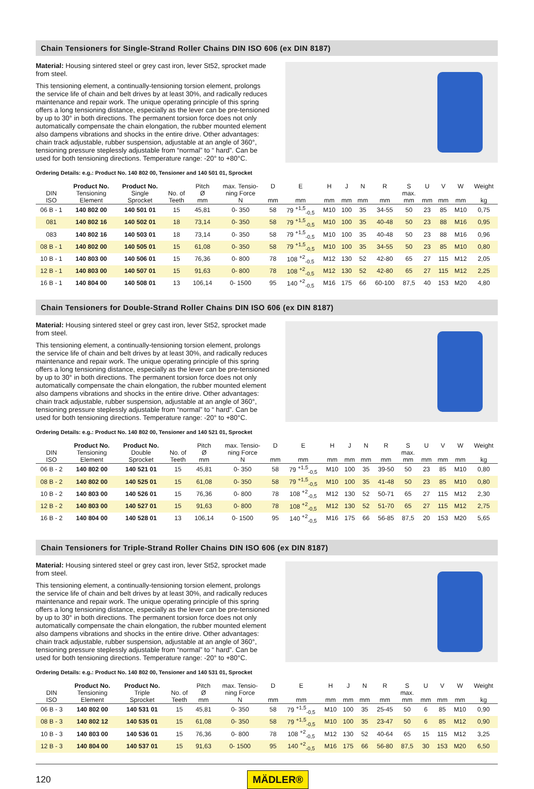Chain Tensioners for Single-Strand Roller Chains DIN ISO 606 (ex DIN 8187)
Material: Housing sintered steel or grey cast iron, lever St52, sprocket made from steel.
This tensioning element, a continually-tensioning torsion element, prolongs the service life of chain and belt drives by at least 30%, and radically reduces maintenance and repair work. The unique operating principle of this spring offers a long tensioning distance, especially as the lever can be pre-tensioned by up to 30° in both directions. The permanent torsion force does not only automatically compensate the chain elongation, the rubber mounted element also dampens vibrations and shocks in the entire drive. Other advantages: chain track adjustable, rubber suspension, adjustable at an angle of 360°, tensioning pressure steplessly adjustable from “normal” to “ hard”. Can be used for both tensioning directions. Temperature range: -20° to +80°C.
Ordering Details: e.g.: Product No. 140 802 00, Tensioner and 140 501 01, Sprocket
| DIN ISO | Product No. Tensioning Element | Product No. Single Sprocket | No. of Teeth | Pitch Ø mm | max. Tensio- ning Force N | D mm | E mm | H mm | J mm | N mm | R mm | S max. mm | U mm | V mm | W mm | Weight kg |
| --- | --- | --- | --- | --- | --- | --- | --- | --- | --- | --- | --- | --- | --- | --- | --- | --- |
| 06 B - 1 | 140 802 00 | 140 501 01 | 15 | 45,81 | 0- 350 | 58 | 79 <sup>+1,5</sup><sub>-0,5</sub> | M10 | 100 | 35 | 34-55 | 50 | 23 | 85 | M10 | 0,75 |
| 081 | 140 802 16 | 140 502 01 | 18 | 73,14 | 0- 350 | 58 | 79 <sup>+1,5</sup><sub>-0,5</sub> | M10 | 100 | 35 | 40-48 | 50 | 23 | 88 | M16 | 0,95 |
| 083 | 140 802 16 | 140 503 01 | 18 | 73,14 | 0- 350 | 58 | 79 <sup>+1,5</sup><sub>-0,5</sub> | M10 | 100 | 35 | 40-48 | 50 | 23 | 88 | M16 | 0,96 |
| 08 B - 1 | 140 802 00 | 140 505 01 | 15 | 61,08 | 0- 350 | 58 | 79 <sup>+1,5</sup><sub>-0,5</sub> | M10 | 100 | 35 | 34-55 | 50 | 23 | 85 | M10 | 0,80 |
| 10 B - 1 | 140 803 00 | 140 506 01 | 15 | 76,36 | 0- 800 | 78 | 108 <sup>+2</sup><sub>-0,5</sub> | M12 | 130 | 52 | 42-80 | 65 | 27 | 115 | M12 | 2,05 |
| 12 B - 1 | 140 803 00 | 140 507 01 | 15 | 91,63 | 0- 800 | 78 | 108 <sup>+2</sup><sub>-0,5</sub> | M12 | 130 | 52 | 42-80 | 65 | 27 | 115 | M12 | 2,25 |
| 16 B - 1 | 140 804 00 | 140 508 01 | 13 | 106,14 | 0- 1500 | 95 | 140 <sup>+2</sup><sub>-0,5</sub> | M16 | 175 | 66 | 60-100 | 87,5 | 40 | 153 | M20 | 4,80 |
Chain Tensioners for Double-Strand Roller Chains DIN ISO 606 (ex DIN 8187)
Material: Housing sintered steel or grey cast iron, lever St52, sprocket made from steel.
This tensioning element, a continually-tensioning torsion element, prolongs the service life of chain and belt drives by at least 30%, and radically reduces maintenance and repair work. The unique operating principle of this spring offers a long tensioning distance, especially as the lever can be pre-tensioned by up to 30° in both directions. The permanent torsion force does not only automatically compensate the chain elongation, the rubber mounted element also dampens vibrations and shocks in the entire drive. Other advantages: chain track adjustable, rubber suspension, adjustable at an angle of 360°, tensioning pressure steplessly adjustable from “normal” to “ hard”. Can be used for both tensioning directions. Temperature range: -20° to +80°C.
Ordering Details: e.g.: Product No. 140 802 00, Tensioner and 140 521 01, Sprocket
| DIN ISO | Product No. Tensioning Element | Product No. Double Sprocket | No. of Teeth | Pitch Ø mm | max. Tensio- ning Force N | D mm | E mm | H mm | J mm | N mm | R mm | S max. mm | U mm | V mm | W mm | Weight kg |
| --- | --- | --- | --- | --- | --- | --- | --- | --- | --- | --- | --- | --- | --- | --- | --- | --- |
| 06 B - 2 | 140 802 00 | 140 521 01 | 15 | 45,81 | 0- 350 | 58 | 79 <sup>+1,5</sup><sub>-0,5</sub> | M10 | 100 | 35 | 39-50 | 50 | 23 | 85 | M10 | 0,80 |
| 08 B - 2 | 140 802 00 | 140 525 01 | 15 | 61,08 | 0- 350 | 58 | 79 <sup>+1,5</sup><sub>-0,5</sub> | M10 | 100 | 35 | 41-48 | 50 | 23 | 85 | M10 | 0,80 |
| 10 B - 2 | 140 803 00 | 140 526 01 | 15 | 76,36 | 0- 800 | 78 | 108 <sup>+2</sup><sub>-0,5</sub> | M12 | 130 | 52 | 50-71 | 65 | 27 | 115 | M12 | 2,30 |
| 12 B - 2 | 140 803 00 | 140 527 01 | 15 | 91,63 | 0- 800 | 78 | 108 <sup>+2</sup><sub>-0,5</sub> | M12 | 130 | 52 | 51-70 | 65 | 27 | 115 | M12 | 2,75 |
| 16 B - 2 | 140 804 00 | 140 528 01 | 13 | 106,14 | 0- 1500 | 95 | 140 <sup>+2</sup><sub>-0,5</sub> | M16 | 175 | 66 | 56-85 | 87,5 | 20 | 153 | M20 | 5,65 |
Chain Tensioners for Triple-Strand Roller Chains DIN ISO 606 (ex DIN 8187)
Material: Housing sintered steel or grey cast iron, lever St52, sprocket made from steel.
This tensioning element, a continually-tensioning torsion element, prolongs the service life of chain and belt drives by at least 30%, and radically reduces maintenance and repair work. The unique operating principle of this spring offers a long tensioning distance, especially as the lever can be pre-tensioned by up to 30° in both directions. The permanent torsion force does not only automatically compensate the chain elongation, the rubber mounted element also dampens vibrations and shocks in the entire drive. Other advantages: chain track adjustable, rubber suspension, adjustable at an angle of 360°, tensioning pressure steplessly adjustable from “normal” to “ hard”. Can be used for both tensioning directions. Temperature range: -20° to +80°C.
Ordering Details: e.g.: Product No. 140 802 00, Tensioner and 140 531 01, Sprocket
| DIN ISO | Product No. Tensioning Element | Product No. Triple Sprocket | No. of Teeth | Pitch Ø mm | max. Tensio- ning Force N | D mm | E mm | H mm | J mm | N mm | R mm | S max. mm | U mm | V mm | W mm | Weight kg |
| --- | --- | --- | --- | --- | --- | --- | --- | --- | --- | --- | --- | --- | --- | --- | --- | --- |
| 06 B - 3 | 140 802 00 | 140 531 01 | 15 | 45,81 | 0- 350 | 58 | 79 <sup>+1,5</sup><sub>-0,5</sub> | M10 | 100 | 35 | 25-45 | 50 | 6 | 85 | M10 | 0,90 |
| 08 B - 3 | 140 802 12 | 140 535 01 | 15 | 61,08 | 0- 350 | 58 | 79 <sup>+1,5</sup><sub>-0,5</sub> | M10 | 100 | 35 | 23-47 | 50 | 6 | 85 | M12 | 0,90 |
| 10 B - 3 | 140 803 00 | 140 536 01 | 15 | 76,36 | 0- 800 | 78 | 108 <sup>+2</sup><sub>-0,5</sub> | M12 | 130 | 52 | 40-64 | 65 | 15 | 115 | M12 | 3,25 |
| 12 B - 3 | 140 804 00 | 140 537 01 | 15 | 91,63 | 0- 1500 | 95 | 140 <sup>+2</sup><sub>-0,5</sub> | M16 | 175 | 66 | 56-80 | 87,5 | 30 | 153 | M20 | 6,50 |
120 MÄDLER®